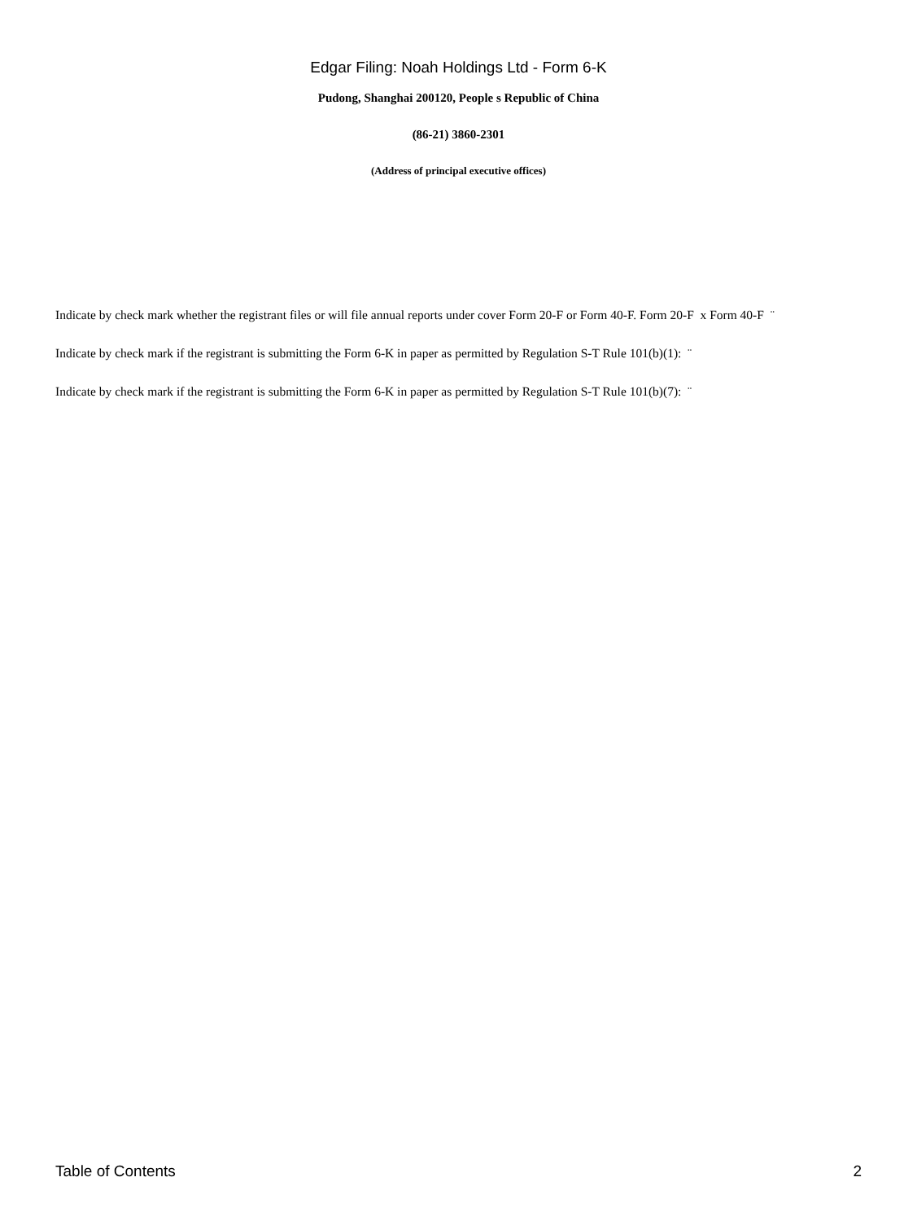Edgar Filing: Noah Holdings Ltd - Form 6-K
Pudong, Shanghai 200120, People s Republic of China
(86-21) 3860-2301
(Address of principal executive offices)
Indicate by check mark whether the registrant files or will file annual reports under cover Form 20-F or Form 40-F. Form 20-F x Form 40-F ¨
Indicate by check mark if the registrant is submitting the Form 6-K in paper as permitted by Regulation S-T Rule 101(b)(1): ¨
Indicate by check mark if the registrant is submitting the Form 6-K in paper as permitted by Regulation S-T Rule 101(b)(7): ¨
Table of Contents 2